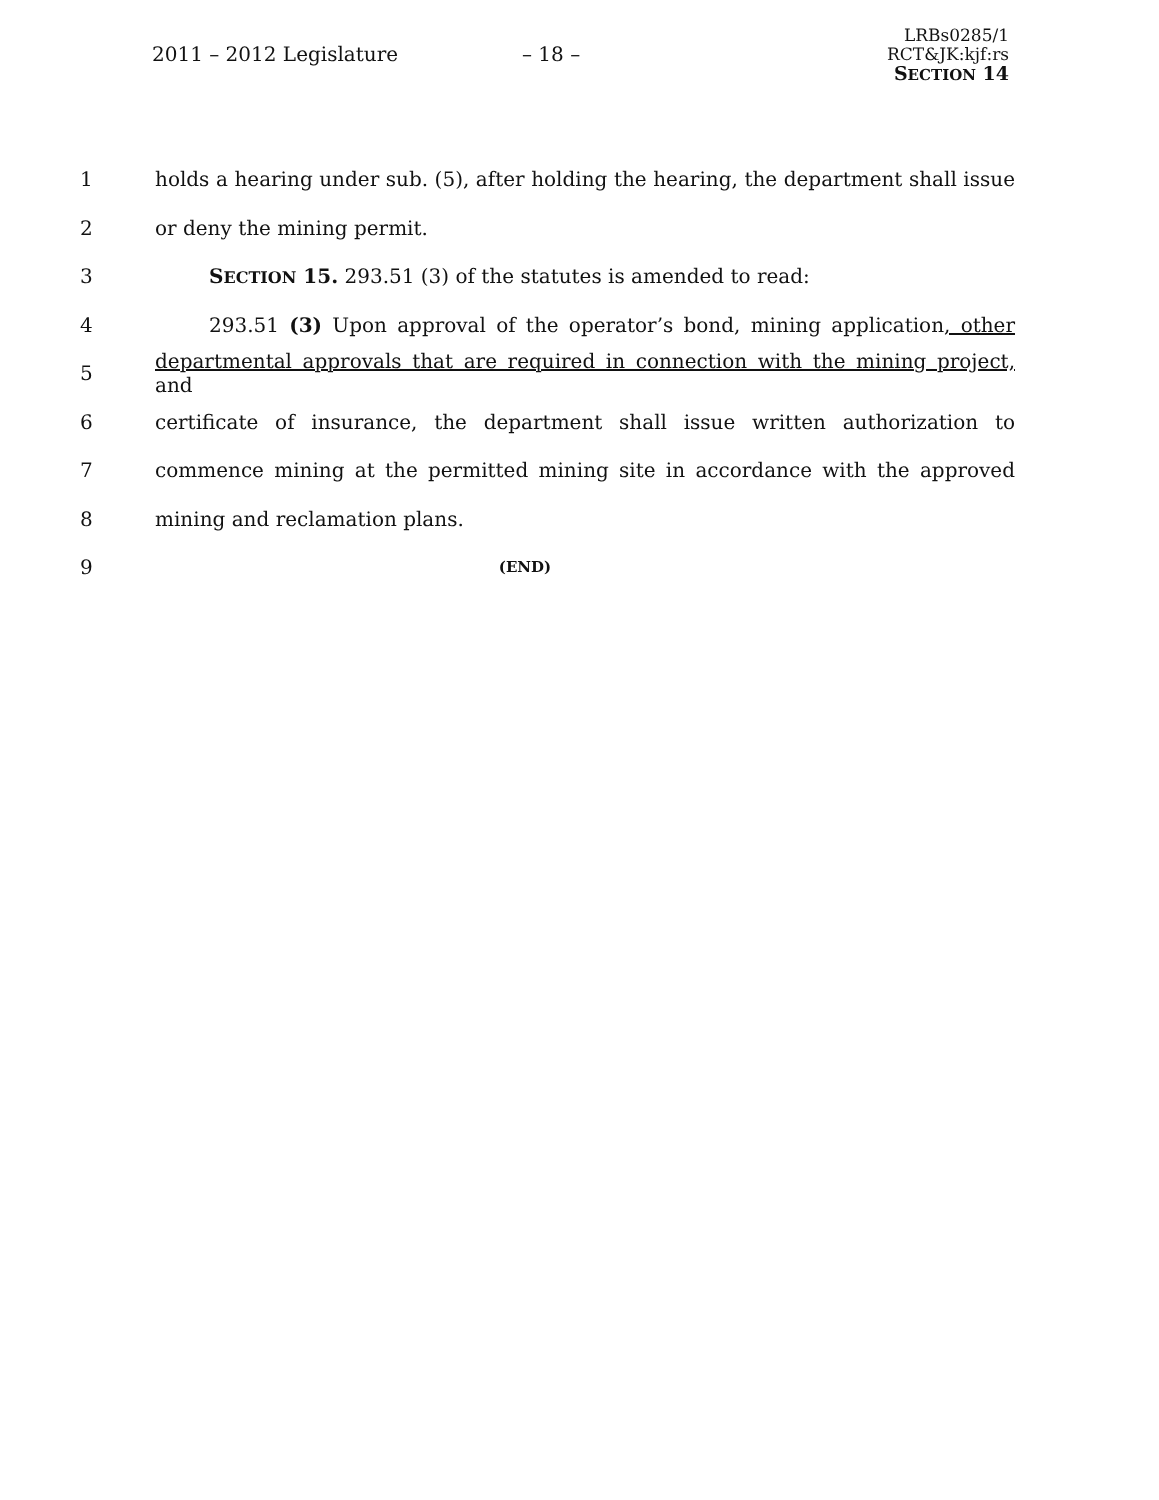2011 – 2012 Legislature – 18 –
LRBs0285/1
RCT&JK:kjf:rs
SECTION 14
1 holds a hearing under sub. (5), after holding the hearing, the department shall issue
2 or deny the mining permit.
3 SECTION 15. 293.51 (3) of the statutes is amended to read:
4 293.51 (3) Upon approval of the operator’s bond, mining application, other
5 departmental approvals that are required in connection with the mining project, and
6 certificate of insurance, the department shall issue written authorization to
7 commence mining at the permitted mining site in accordance with the approved
8 mining and reclamation plans.
9 (END)